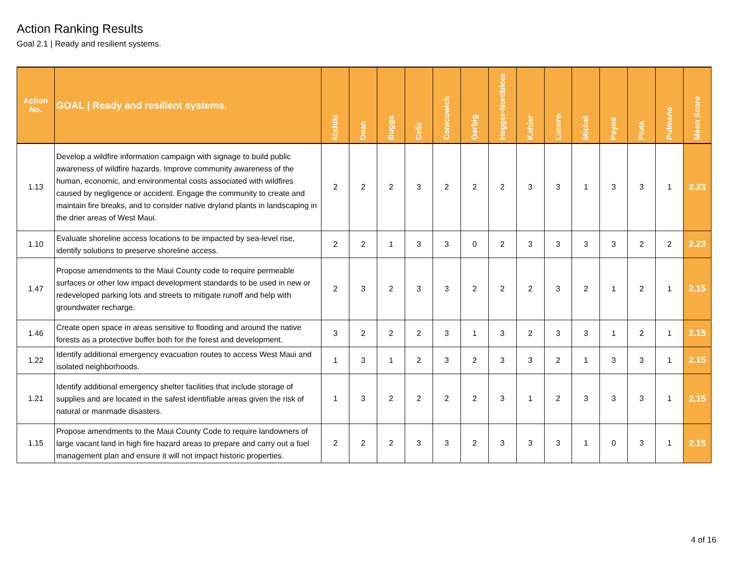Action Ranking Results
Goal 2.1 | Ready and resilient systems.
| Action No. | GOAL / Ready and resilient systems. | Nishiki | Dean | Bugga | Celiz | Comcowich | Gerbig | Hegger-Nordblom | Kohler | Lucero | Michel | Payne | Pluta | Pulmano | Mean Score |
| --- | --- | --- | --- | --- | --- | --- | --- | --- | --- | --- | --- | --- | --- | --- | --- |
| 1.13 | Develop a wildfire information campaign with signage to build public awareness of wildfire hazards. Improve community awareness of the human, economic, and environmental costs associated with wildfires caused by negligence or accident. Engage the community to create and maintain fire breaks, and to consider native dryland plants in landscaping in the drier areas of West Maui. | 2 | 2 | 2 | 3 | 2 | 2 | 2 | 3 | 3 | 1 | 3 | 3 | 1 | 2.23 |
| 1.10 | Evaluate shoreline access locations to be impacted by sea-level rise, identify solutions to preserve shoreline access. | 2 | 2 | 1 | 3 | 3 | 0 | 2 | 3 | 3 | 3 | 3 | 2 | 2 | 2.23 |
| 1.47 | Propose amendments to the Maui County code to require permeable surfaces or other low impact development standards to be used in new or redeveloped parking lots and streets to mitigate runoff and help with groundwater recharge. | 2 | 3 | 2 | 3 | 3 | 2 | 2 | 2 | 3 | 2 | 1 | 2 | 1 | 2.15 |
| 1.46 | Create open space in areas sensitive to flooding and around the native forests as a protective buffer both for the forest and development. | 3 | 2 | 2 | 2 | 3 | 1 | 3 | 2 | 3 | 3 | 1 | 2 | 1 | 2.15 |
| 1.22 | Identify additional emergency evacuation routes to access West Maui and isolated neighborhoods. | 1 | 3 | 1 | 2 | 3 | 2 | 3 | 3 | 2 | 1 | 3 | 3 | 1 | 2.15 |
| 1.21 | Identify additional emergency shelter facilities that include storage of supplies and are located in the safest identifiable areas given the risk of natural or manmade disasters. | 1 | 3 | 2 | 2 | 2 | 2 | 3 | 1 | 2 | 3 | 3 | 3 | 1 | 2.15 |
| 1.15 | Propose amendments to the Maui County Code to require landowners of large vacant land in high fire hazard areas to prepare and carry out a fuel management plan and ensure it will not impact historic properties. | 2 | 2 | 2 | 3 | 3 | 2 | 3 | 3 | 3 | 1 | 0 | 3 | 1 | 2.15 |
4 of 16